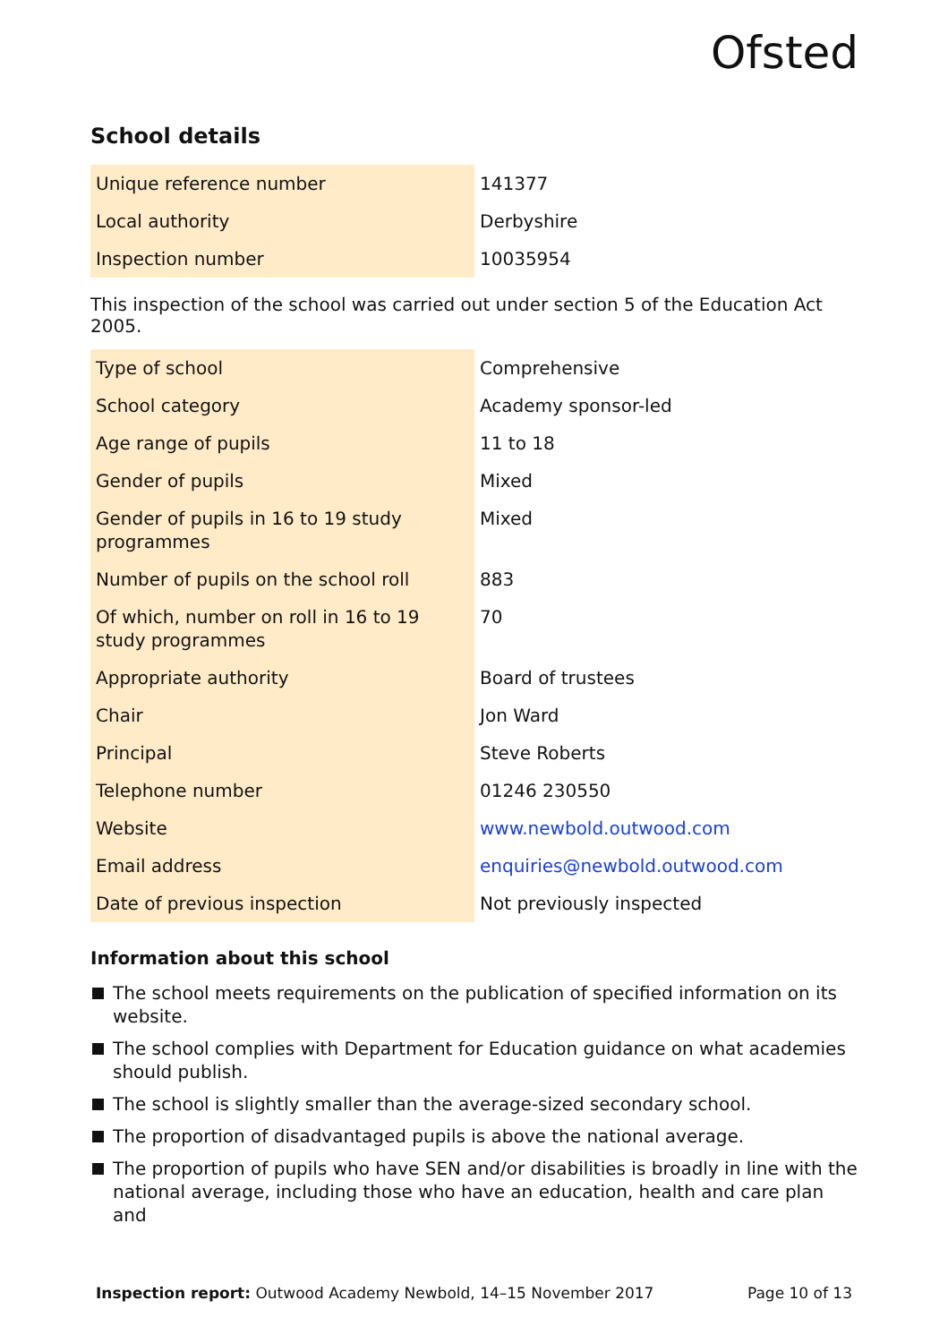Ofsted
School details
| Unique reference number | 141377 |
| Local authority | Derbyshire |
| Inspection number | 10035954 |
This inspection of the school was carried out under section 5 of the Education Act 2005.
| Type of school | Comprehensive |
| School category | Academy sponsor-led |
| Age range of pupils | 11 to 18 |
| Gender of pupils | Mixed |
| Gender of pupils in 16 to 19 study programmes | Mixed |
| Number of pupils on the school roll | 883 |
| Of which, number on roll in 16 to 19 study programmes | 70 |
| Appropriate authority | Board of trustees |
| Chair | Jon Ward |
| Principal | Steve Roberts |
| Telephone number | 01246 230550 |
| Website | www.newbold.outwood.com |
| Email address | enquiries@newbold.outwood.com |
| Date of previous inspection | Not previously inspected |
Information about this school
The school meets requirements on the publication of specified information on its website.
The school complies with Department for Education guidance on what academies should publish.
The school is slightly smaller than the average-sized secondary school.
The proportion of disadvantaged pupils is above the national average.
The proportion of pupils who have SEN and/or disabilities is broadly in line with the national average, including those who have an education, health and care plan and
Inspection report: Outwood Academy Newbold, 14–15 November 2017
Page 10 of 13